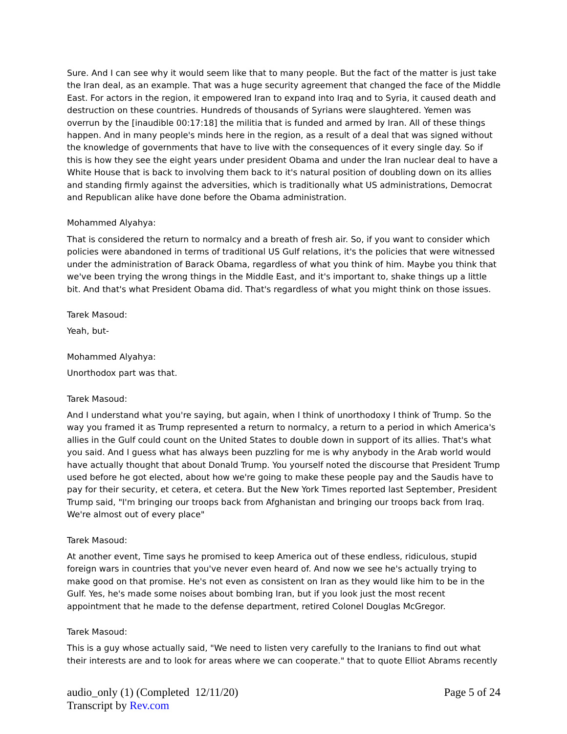Sure. And I can see why it would seem like that to many people. But the fact of the matter is just take the Iran deal, as an example. That was a huge security agreement that changed the face of the Middle East. For actors in the region, it empowered Iran to expand into Iraq and to Syria, it caused death and destruction on these countries. Hundreds of thousands of Syrians were slaughtered. Yemen was overrun by the [inaudible 00:17:18] the militia that is funded and armed by Iran. All of these things happen. And in many people's minds here in the region, as a result of a deal that was signed without the knowledge of governments that have to live with the consequences of it every single day. So if this is how they see the eight years under president Obama and under the Iran nuclear deal to have a White House that is back to involving them back to it's natural position of doubling down on its allies and standing firmly against the adversities, which is traditionally what US administrations, Democrat and Republican alike have done before the Obama administration.
Mohammed Alyahya:
That is considered the return to normalcy and a breath of fresh air. So, if you want to consider which policies were abandoned in terms of traditional US Gulf relations, it's the policies that were witnessed under the administration of Barack Obama, regardless of what you think of him. Maybe you think that we've been trying the wrong things in the Middle East, and it's important to, shake things up a little bit. And that's what President Obama did. That's regardless of what you might think on those issues.
Tarek Masoud:
Yeah, but-
Mohammed Alyahya:
Unorthodox part was that.
Tarek Masoud:
And I understand what you're saying, but again, when I think of unorthodoxy I think of Trump. So the way you framed it as Trump represented a return to normalcy, a return to a period in which America's allies in the Gulf could count on the United States to double down in support of its allies. That's what you said. And I guess what has always been puzzling for me is why anybody in the Arab world would have actually thought that about Donald Trump. You yourself noted the discourse that President Trump used before he got elected, about how we're going to make these people pay and the Saudis have to pay for their security, et cetera, et cetera. But the New York Times reported last September, President Trump said, "I'm bringing our troops back from Afghanistan and bringing our troops back from Iraq. We're almost out of every place"
Tarek Masoud:
At another event, Time says he promised to keep America out of these endless, ridiculous, stupid foreign wars in countries that you've never even heard of. And now we see he's actually trying to make good on that promise. He's not even as consistent on Iran as they would like him to be in the Gulf. Yes, he's made some noises about bombing Iran, but if you look just the most recent appointment that he made to the defense department, retired Colonel Douglas McGregor.
Tarek Masoud:
This is a guy whose actually said, "We need to listen very carefully to the Iranians to find out what their interests are and to look for areas where we can cooperate." that to quote Elliot Abrams recently
Page 5 of 24 audio_only (1) (Completed 12/11/20)
Transcript by Rev.com